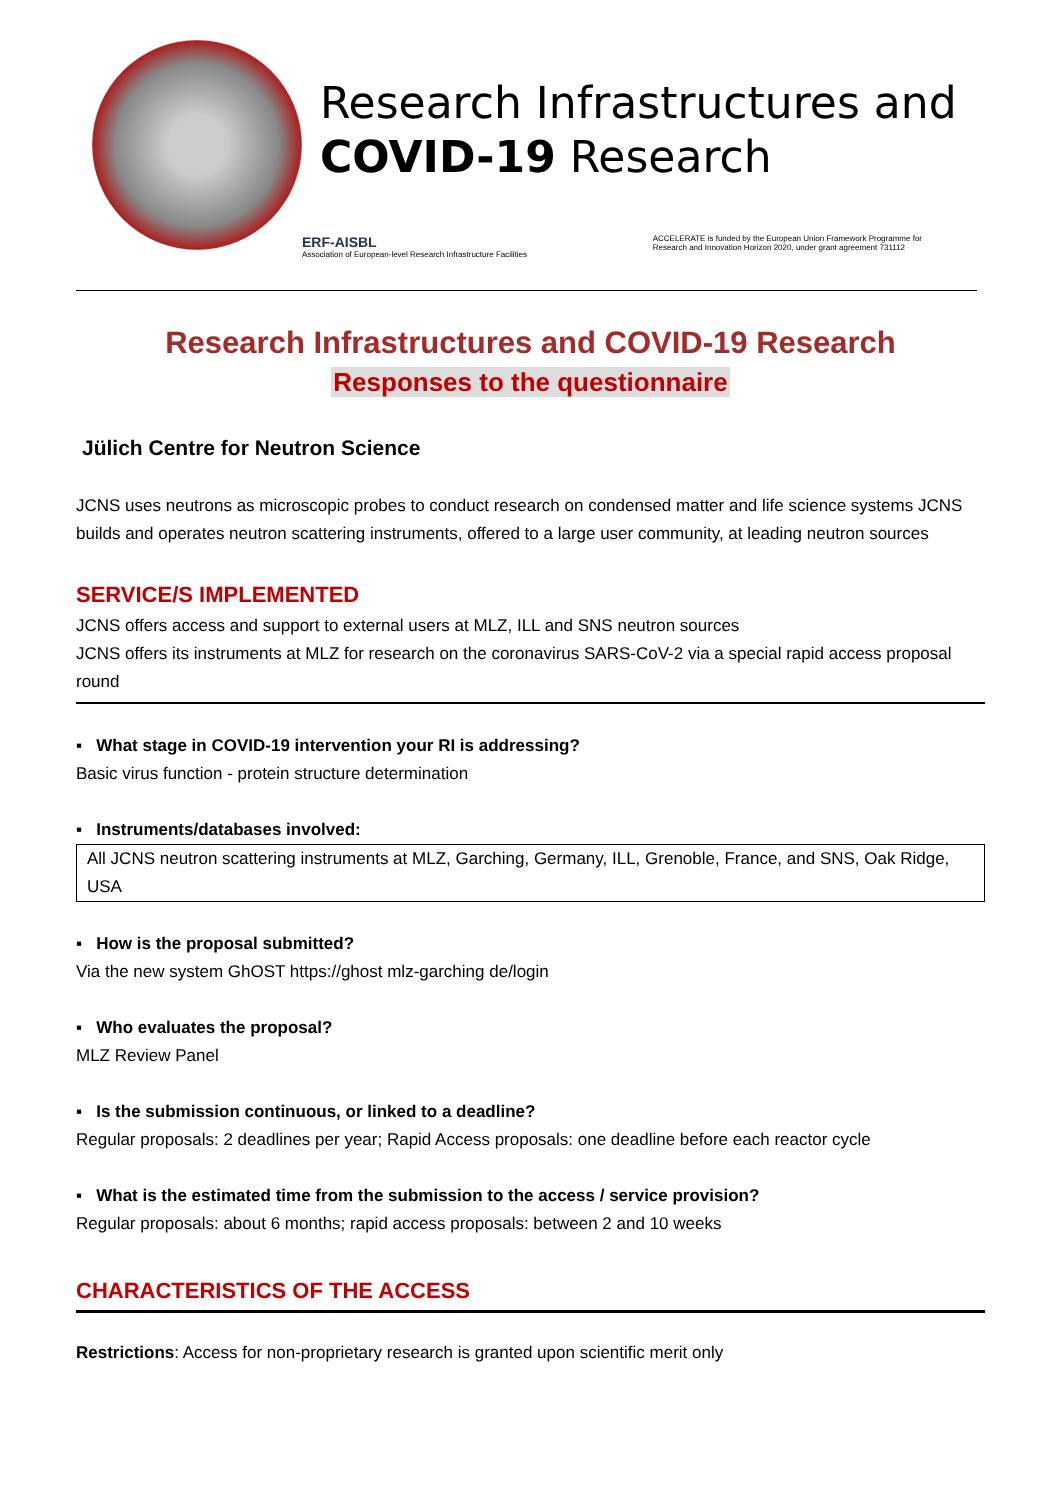Research Infrastructures and
COVID-19 Research
ERF-AISBL
Association of European-level Research Infrastructure Facilities ACCELERATE is funded by the European Union Framework Programme for
Research and Innovation Horizon 2020, under grant agreement 731112
Research Infrastructures and COVID-19 Research
Responses to the questionnaire
Jülich Centre for Neutron Science
JCNS uses neutrons as microscopic probes to conduct research on condensed matter and life science systems JCNS builds and operates neutron scattering instruments, offered to a large user community, at leading neutron sources
SERVICE/S IMPLEMENTED
JCNS offers access and support to external users at MLZ, ILL and SNS neutron sources
JCNS offers its instruments at MLZ for research on the coronavirus SARS-CoV-2 via a special rapid access proposal round
▪ What stage in COVID-19 intervention your RI is addressing?
Basic virus function - protein structure determination
▪ Instruments/databases involved:
All JCNS neutron scattering instruments at MLZ, Garching, Germany, ILL, Grenoble, France, and SNS, Oak Ridge, USA
▪ How is the proposal submitted?
Via the new system GhOST https://ghost mlz-garching de/login
▪ Who evaluates the proposal?
MLZ Review Panel
▪ Is the submission continuous, or linked to a deadline?
Regular proposals: 2 deadlines per year; Rapid Access proposals: one deadline before each reactor cycle
▪ What is the estimated time from the submission to the access / service provision?
Regular proposals: about 6 months; rapid access proposals: between 2 and 10 weeks
CHARACTERISTICS OF THE ACCESS
Restrictions: Access for non-proprietary research is granted upon scientific merit only